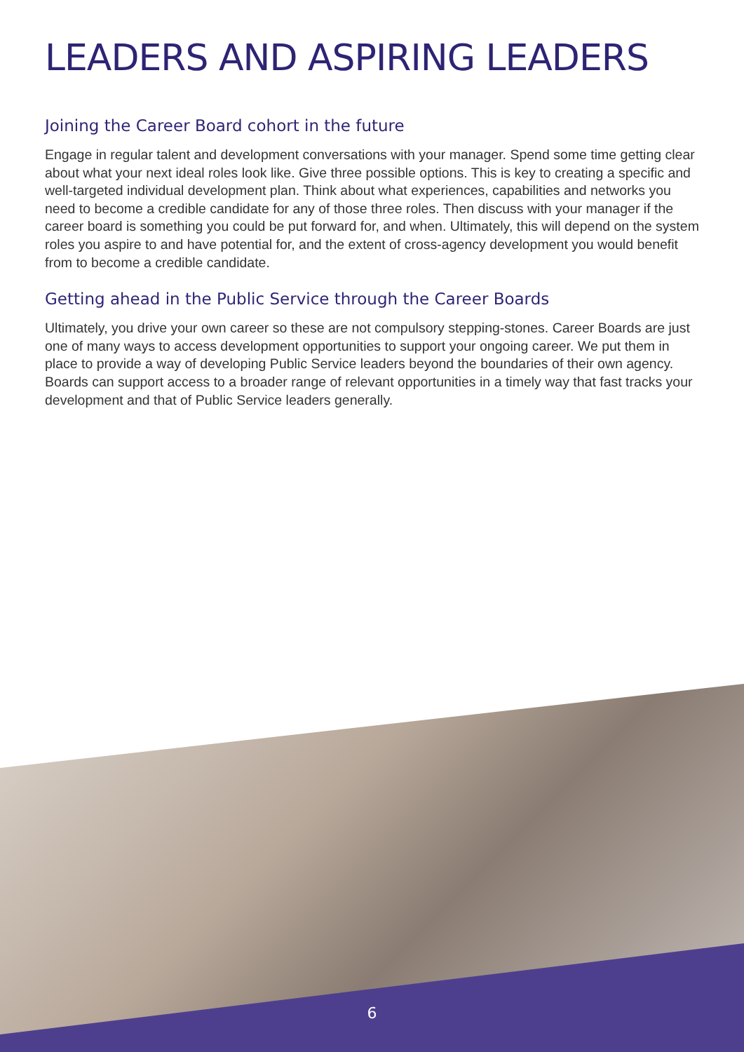LEADERS AND ASPIRING LEADERS
Joining the Career Board cohort in the future
Engage in regular talent and development conversations with your manager. Spend some time getting clear about what your next ideal roles look like. Give three possible options. This is key to creating a specific and well-targeted individual development plan. Think about what experiences, capabilities and networks you need to become a credible candidate for any of those three roles. Then discuss with your manager if the career board is something you could be put forward for, and when. Ultimately, this will depend on the system roles you aspire to and have potential for, and the extent of cross-agency development you would benefit from to become a credible candidate.
Getting ahead in the Public Service through the Career Boards
Ultimately, you drive your own career so these are not compulsory stepping-stones. Career Boards are just one of many ways to access development opportunities to support your ongoing career. We put them in place to provide a way of developing Public Service leaders beyond the boundaries of their own agency. Boards can support access to a broader range of relevant opportunities in a timely way that fast tracks your development and that of Public Service leaders generally.
6